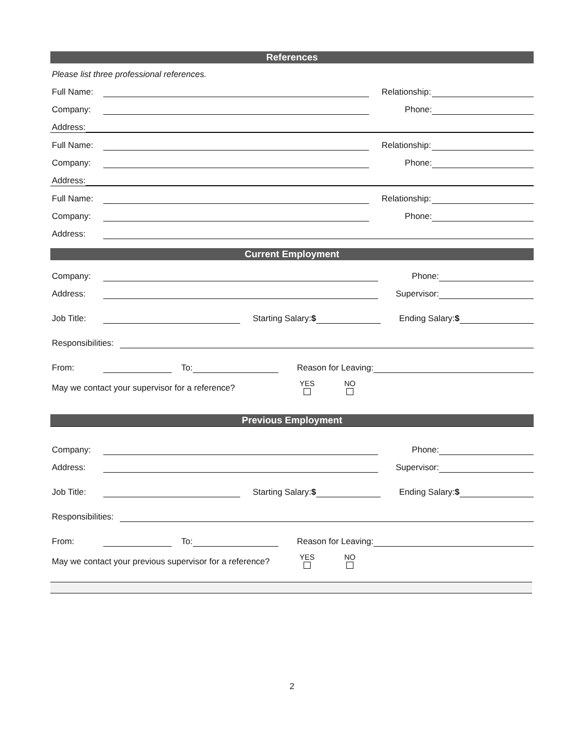References
Please list three professional references.
Full Name:
Relationship:
Company:
Phone:
Address:
Full Name:
Relationship:
Company:
Phone:
Address:
Full Name:
Relationship:
Company:
Phone:
Address:
Current Employment
Company:
Phone:
Address:
Supervisor:
Job Title:
Starting Salary:$
Ending Salary:$
Responsibilities:
From:
To:
Reason for Leaving:
May we contact your supervisor for a reference?
YES
NO
Previous Employment
Company:
Phone:
Address:
Supervisor:
Job Title:
Starting Salary:$
Ending Salary:$
Responsibilities:
From:
To:
Reason for Leaving:
May we contact your previous supervisor for a reference?
YES
NO
2